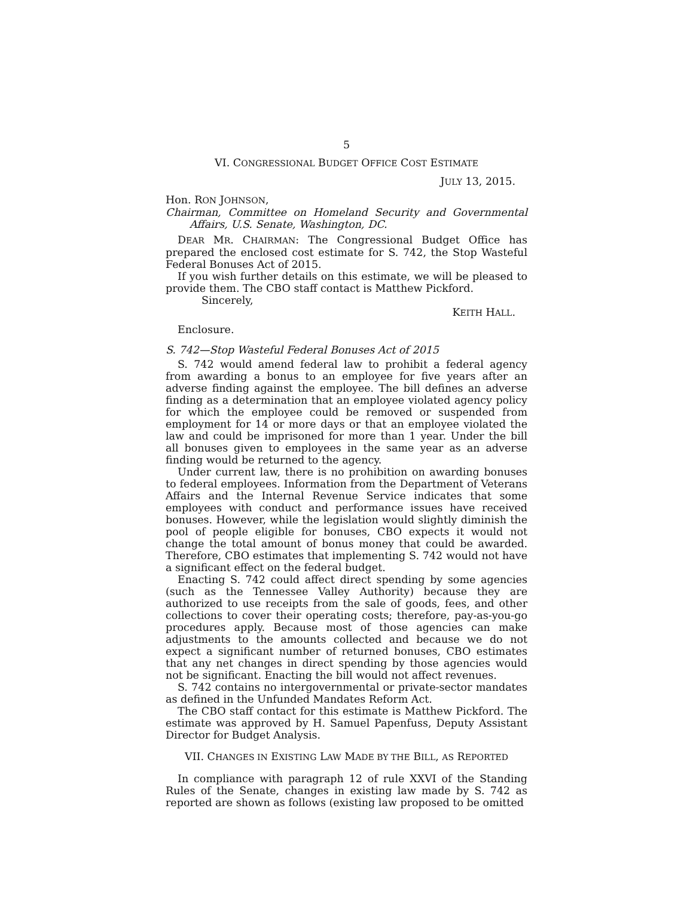5
VI. CONGRESSIONAL BUDGET OFFICE COST ESTIMATE
JULY 13, 2015.
Hon. RON JOHNSON,
Chairman, Committee on Homeland Security and Governmental Affairs, U.S. Senate, Washington, DC.
DEAR MR. CHAIRMAN: The Congressional Budget Office has prepared the enclosed cost estimate for S. 742, the Stop Wasteful Federal Bonuses Act of 2015.
If you wish further details on this estimate, we will be pleased to provide them. The CBO staff contact is Matthew Pickford.
Sincerely,
KEITH HALL.
Enclosure.
S. 742—Stop Wasteful Federal Bonuses Act of 2015
S. 742 would amend federal law to prohibit a federal agency from awarding a bonus to an employee for five years after an adverse finding against the employee. The bill defines an adverse finding as a determination that an employee violated agency policy for which the employee could be removed or suspended from employment for 14 or more days or that an employee violated the law and could be imprisoned for more than 1 year. Under the bill all bonuses given to employees in the same year as an adverse finding would be returned to the agency.
Under current law, there is no prohibition on awarding bonuses to federal employees. Information from the Department of Veterans Affairs and the Internal Revenue Service indicates that some employees with conduct and performance issues have received bonuses. However, while the legislation would slightly diminish the pool of people eligible for bonuses, CBO expects it would not change the total amount of bonus money that could be awarded. Therefore, CBO estimates that implementing S. 742 would not have a significant effect on the federal budget.
Enacting S. 742 could affect direct spending by some agencies (such as the Tennessee Valley Authority) because they are authorized to use receipts from the sale of goods, fees, and other collections to cover their operating costs; therefore, pay-as-you-go procedures apply. Because most of those agencies can make adjustments to the amounts collected and because we do not expect a significant number of returned bonuses, CBO estimates that any net changes in direct spending by those agencies would not be significant. Enacting the bill would not affect revenues.
S. 742 contains no intergovernmental or private-sector mandates as defined in the Unfunded Mandates Reform Act.
The CBO staff contact for this estimate is Matthew Pickford. The estimate was approved by H. Samuel Papenfuss, Deputy Assistant Director for Budget Analysis.
VII. CHANGES IN EXISTING LAW MADE BY THE BILL, AS REPORTED
In compliance with paragraph 12 of rule XXVI of the Standing Rules of the Senate, changes in existing law made by S. 742 as reported are shown as follows (existing law proposed to be omitted